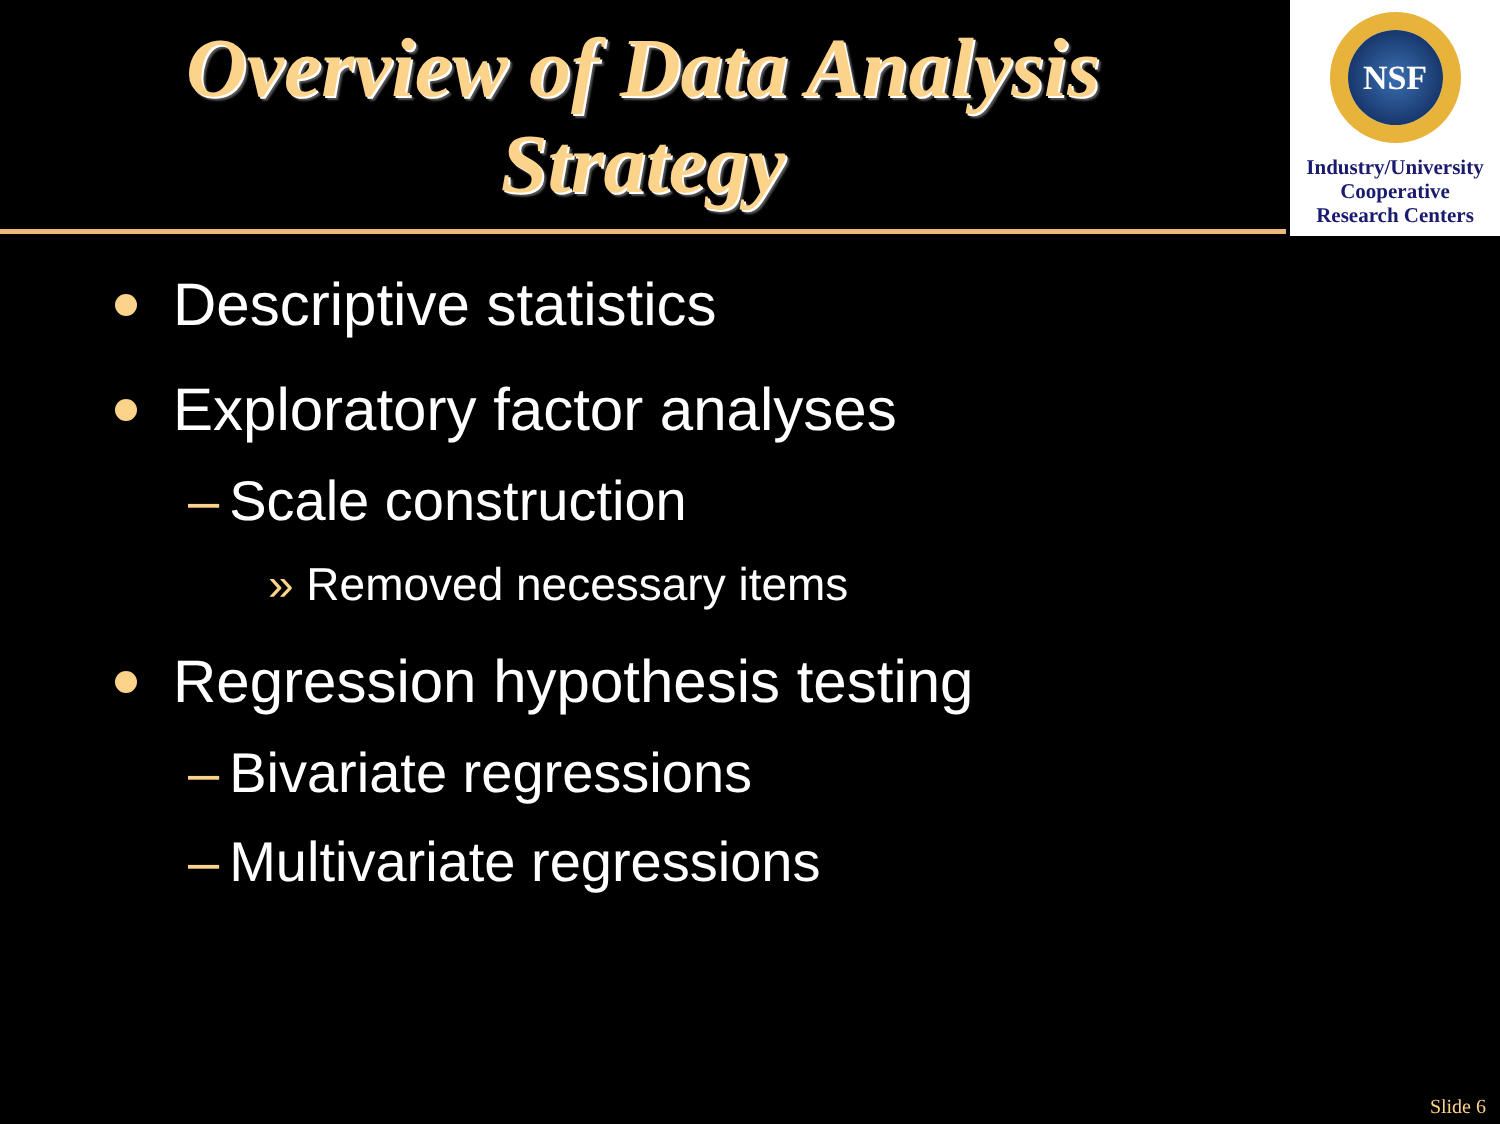Overview of Data Analysis
Strategy
NSF
Industry/University
Cooperative
Research Centers
Descriptive statistics
Exploratory factor analyses
– Scale construction
» Removed necessary items
Regression hypothesis testing
– Bivariate regressions
– Multivariate regressions
Slide 6